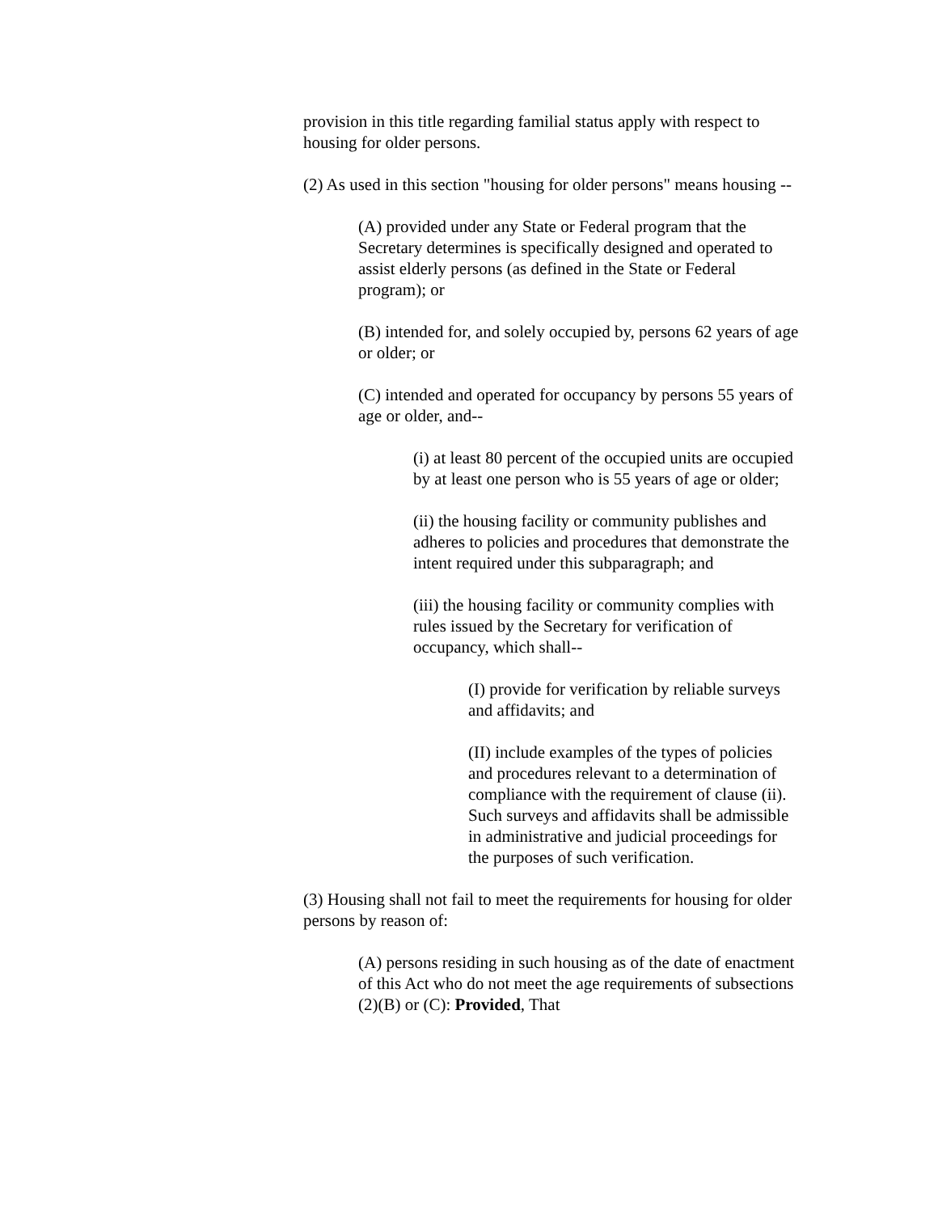provision in this title regarding familial status apply with respect to housing for older persons.
(2) As used in this section "housing for older persons" means housing --
(A) provided under any State or Federal program that the Secretary determines is specifically designed and operated to assist elderly persons (as defined in the State or Federal program); or
(B) intended for, and solely occupied by, persons 62 years of age or older; or
(C) intended and operated for occupancy by persons 55 years of age or older, and--
(i) at least 80 percent of the occupied units are occupied by at least one person who is 55 years of age or older;
(ii) the housing facility or community publishes and adheres to policies and procedures that demonstrate the intent required under this subparagraph; and
(iii) the housing facility or community complies with rules issued by the Secretary for verification of occupancy, which shall--
(I) provide for verification by reliable surveys and affidavits; and
(II) include examples of the types of policies and procedures relevant to a determination of compliance with the requirement of clause (ii). Such surveys and affidavits shall be admissible in administrative and judicial proceedings for the purposes of such verification.
(3) Housing shall not fail to meet the requirements for housing for older persons by reason of:
(A) persons residing in such housing as of the date of enactment of this Act who do not meet the age requirements of subsections (2)(B) or (C): Provided, That